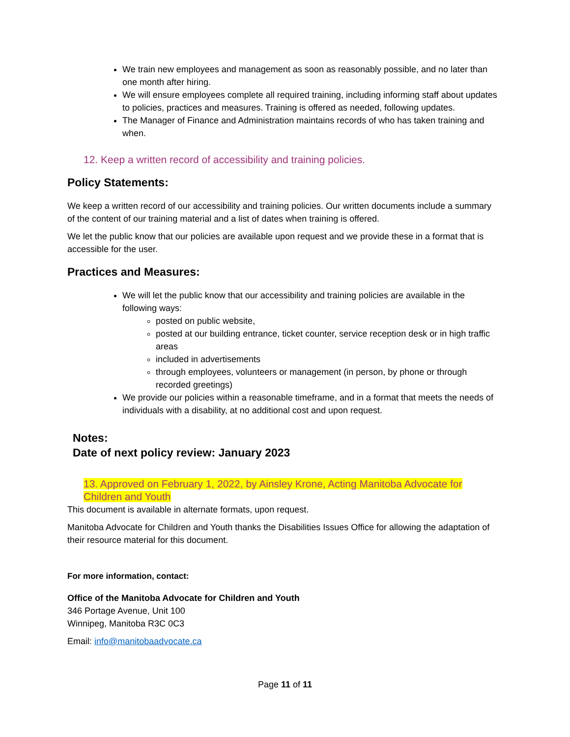We train new employees and management as soon as reasonably possible, and no later than one month after hiring.
We will ensure employees complete all required training, including informing staff about updates to policies, practices and measures. Training is offered as needed, following updates.
The Manager of Finance and Administration maintains records of who has taken training and when.
12. Keep a written record of accessibility and training policies.
Policy Statements:
We keep a written record of our accessibility and training policies. Our written documents include a summary of the content of our training material and a list of dates when training is offered.
We let the public know that our policies are available upon request and we provide these in a format that is accessible for the user.
Practices and Measures:
We will let the public know that our accessibility and training policies are available in the following ways:
posted on public website,
posted at our building entrance, ticket counter, service reception desk or in high traffic areas
included in advertisements
through employees, volunteers or management (in person, by phone or through recorded greetings)
We provide our policies within a reasonable timeframe, and in a format that meets the needs of individuals with a disability, at no additional cost and upon request.
Notes:
Date of next policy review: January 2023
13. Approved on February 1, 2022, by Ainsley Krone, Acting Manitoba Advocate for Children and Youth
This document is available in alternate formats, upon request.
Manitoba Advocate for Children and Youth thanks the Disabilities Issues Office for allowing the adaptation of their resource material for this document.
For more information, contact:
Office of the Manitoba Advocate for Children and Youth
346 Portage Avenue, Unit 100
Winnipeg, Manitoba R3C 0C3
Email: info@manitobaadvocate.ca
Page 11 of 11